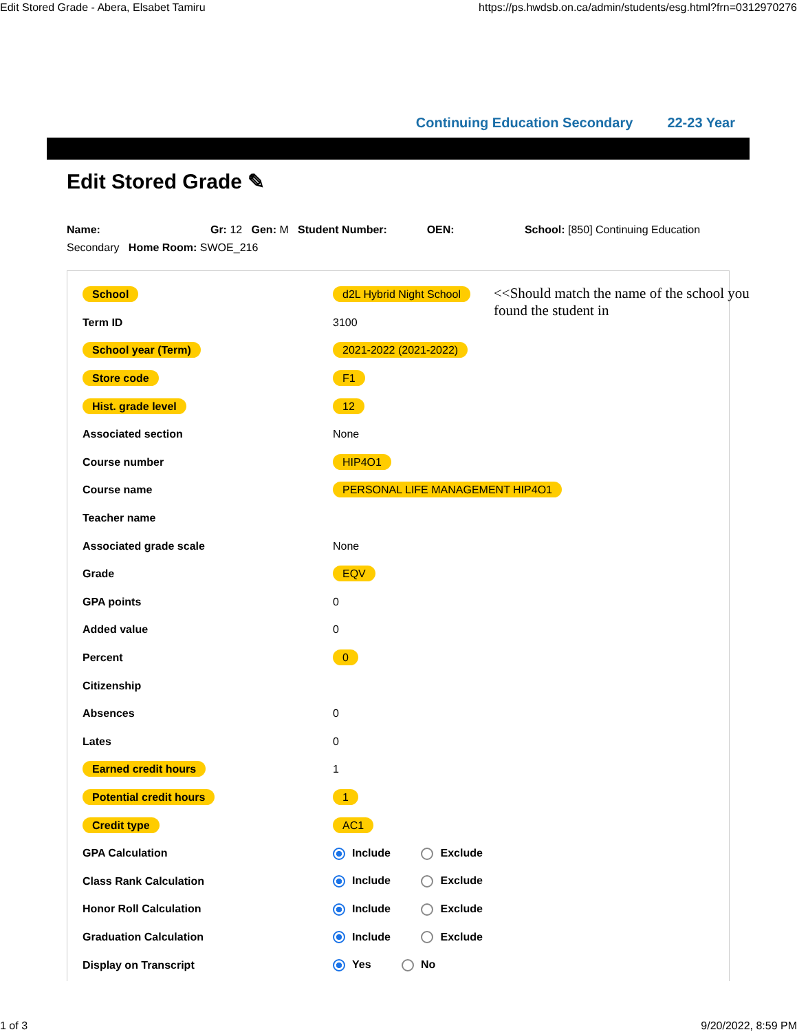Edit Stored Grade - Abera, Elsabet Tamiru https://ps.hwdsb.on.ca/admin/students/esg.html?frn=0312970276
Continuing Education Secondary 22-23 Year
Edit Stored Grade ✎
Name: Gr: 12 Gen: M Student Number: OEN: School: [850] Continuing Education Secondary Home Room: SWOE_216
<<Should match the name of the school you found the student in
| School | d2L Hybrid Night School |
| Term ID | 3100 |
| School year (Term) | 2021-2022 (2021-2022) |
| Store code | F1 |
| Hist. grade level | 12 |
| Associated section | None |
| Course number | HIP4O1 |
| Course name | PERSONAL LIFE MANAGEMENT HIP4O1 |
| Teacher name | |
| Associated grade scale | None |
| Grade | EQV |
| GPA points | 0 |
| Added value | 0 |
| Percent | 0 |
| Citizenship | |
| Absences | 0 |
| Lates | 0 |
| Earned credit hours | 1 |
| Potential credit hours | 1 |
| Credit type | AC1 |
| GPA Calculation | Include Exclude |
| Class Rank Calculation | Include Exclude |
| Honor Roll Calculation | Include Exclude |
| Graduation Calculation | Include Exclude |
| Display on Transcript | Yes No |
1 of 3 9/20/2022, 8:59 PM